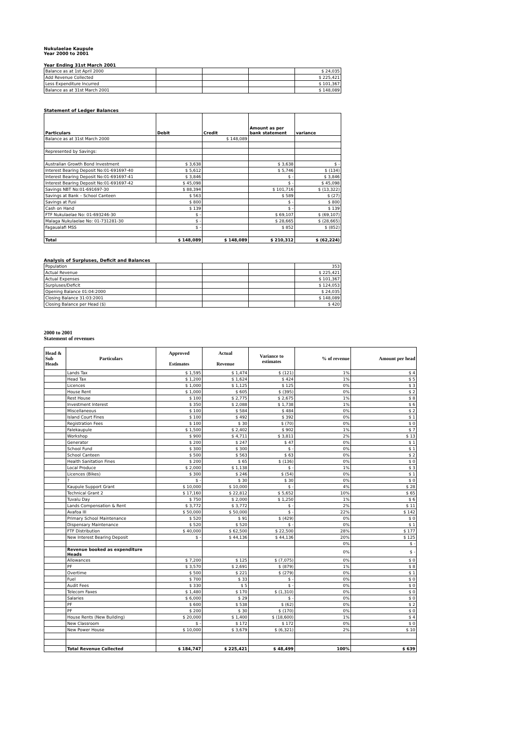Nukulaelae Kaupule
Year 2000 to 2001
Year Ending 31st March 2001
| Balance as at 1st April 2000 | | | | $ 24,035 |
| Add Revenue Collected | | | | $ 225,421 |
| Less Expenditure Incurred | | | | $ 101,367 |
| Balance as at 31st March 2001 | | | | $ 148,089 |
Statement of Ledger Balances
| Particulars | Debit | Credit | Amount as per bank statement | variance |
| Balance as at 31st March 2000 | | $ 148,089 | | |
| Represented by Savings: | | | | |
| Australian Growth Bond Investment | $ 3,638 | | $ 3,638 | $ - |
| Interest Bearing Deposit No:01-691697-40 | $ 5,612 | | $ 5,746 | $ (134) |
| Interest Bearing Deposit No:01-691697-41 | $ 3,846 | | $ - | $ 3,846 |
| Interest Bearing Deposit No:01-691697-42 | $ 45,098 | | $ - | $ 45,098 |
| Savings NBT No:01-691697-30 | $ 88,394 | | $ 101,716 | $ (13,322) |
| Savings at Bank – School Canteen | $ 563 | | $ 589 | $ (27) |
| Savings at Fusi | $ 800 | | $ - | $ 800 |
| Cash on Hand | $ 139 | | $ - | $ 139 |
| FTF Nukulaelae No: 01-693246-30 | $ - | | $ 69,107 | $ (69,107) |
| Malaga Nukulaelae No: 01-731281-30 | $ - | | $ 28,665 | $ (28,665) |
| Fagaualafi MSS | $ - | | $ 852 | $ (852) |
| Total | $ 148,089 | $ 148,089 | $ 210,312 | $ (62,224) |
Analysis of Surpluses, Deficit and Balances
| Population | | | | 353 |
| Actual Revenue | | | | $ 225,421 |
| Actual Expenses | | | | $ 101,367 |
| Surpluses/Deficit | | | | $ 124,053 |
| Opening Balance 01:04:2000 | | | | $ 24,035 |
| Closing Balance 31:03:2001 | | | | $ 148,089 |
| Closing Balance per Head ($) | | | | $ 420 |
2000 to 2001
Statement of revenues
| Head & Sub Heads | Particulars | Approved Estimates | Actual Revenue | Variance to estimates | % of revenue | Amount per head |
| --- | --- | --- | --- | --- | --- | --- |
| | Lands Tax | $ 1,595 | $ 1,474 | $ (121) | 1% | $ 4 |
| | Head Tax | $ 1,200 | $ 1,624 | $ 424 | 1% | $ 5 |
| | Licences | $ 1,000 | $ 1,125 | $ 125 | 0% | $ 3 |
| | House Rent | $ 1,000 | $ 605 | $ (395) | 0% | $ 2 |
| | Rest House | $ 100 | $ 2,775 | $ 2,675 | 1% | $ 8 |
| | Investment Interest | $ 350 | $ 2,088 | $ 1,738 | 1% | $ 6 |
| | Miscellaneous | $ 100 | $ 584 | $ 484 | 0% | $ 2 |
| | Island Court Fines | $ 100 | $ 492 | $ 392 | 0% | $ 1 |
| | Registration Fees | $ 100 | $ 30 | $ (70) | 0% | $ 0 |
| | Falekaupule | $ 1,500 | $ 2,402 | $ 902 | 1% | $ 7 |
| | Workshop | $ 900 | $ 4,711 | $ 3,811 | 2% | $ 13 |
| | Generator | $ 200 | $ 247 | $ 47 | 0% | $ 1 |
| | School Fund | $ 300 | $ 300 | $ - | 0% | $ 1 |
| | School Canteen | $ 500 | $ 563 | $ 63 | 0% | $ 2 |
| | Health Sanitation Fines | $ 200 | $ 65 | $ (136) | 0% | $ 0 |
| | Local Produce | $ 2,000 | $ 1,138 | $ - | 1% | $ 3 |
| | Licences (Bikes) | $ 300 | $ 246 | $ (54) | 0% | $ 1 |
| | ? | $ - | $ 30 | $ 30 | 0% | $ 0 |
| | Kaupule Support Grant | $ 10,000 | $ 10,000 | $ - | 4% | $ 28 |
| | Technical Grant 2 | $ 17,160 | $ 22,812 | $ 5,652 | 10% | $ 65 |
| | Tuvalu Day | $ 750 | $ 2,000 | $ 1,250 | 1% | $ 6 |
| | Lands Compensation & Rent | $ 3,772 | $ 3,772 | $ - | 2% | $ 11 |
| | Avafoa III | $ 50,000 | $ 50,000 | $ - | 22% | $ 142 |
| | Primary School Maintenance | $ 520 | $ 91 | $ (429) | 0% | $ 0 |
| | Dispensary Maintenance | $ 520 | $ 520 | $ - | 0% | $ 1 |
| | FTF Distribution | $ 40,000 | $ 62,500 | $ 22,500 | 28% | $ 177 |
| | New Interest Bearing Deposit | $ - | $ 44,136 | $ 44,136 | 20% | $ 125 |
| | | | | | 0% | $ - |
| | Revenue booked as expenditure Heads | | | | 0% | $ - |
| | Allowances | $ 7,200 | $ 125 | $ (7,075) | 0% | $ 0 |
| | PF | $ 3,570 | $ 2,691 | $ (879) | 1% | $ 8 |
| | Overtime | $ 500 | $ 221 | $ (279) | 0% | $ 1 |
| | Fuel | $ 700 | $ 33 | $ - | 0% | $ 0 |
| | Audit Fees | $ 330 | $ 5 | $ - | 0% | $ 0 |
| | Telecom Faxes | $ 1,480 | $ 170 | $ (1,310) | 0% | $ 0 |
| | Salaries | $ 6,000 | $ 29 | $ - | 0% | $ 0 |
| | PF | $ 600 | $ 538 | $ (62) | 0% | $ 2 |
| | PF | $ 200 | $ 30 | $ (170) | 0% | $ 0 |
| | House Rents (New Building) | $ 20,000 | $ 1,400 | $ (18,600) | 1% | $ 4 |
| | New Classroom | $ - | $ 172 | $ 172 | 0% | $ 0 |
| | New Power House | $ 10,000 | $ 3,679 | $ (6,321) | 2% | $ 10 |
| | Total Revenue Collected | $ 184,747 | $ 225,421 | $ 48,499 | 100% | $ 639 |